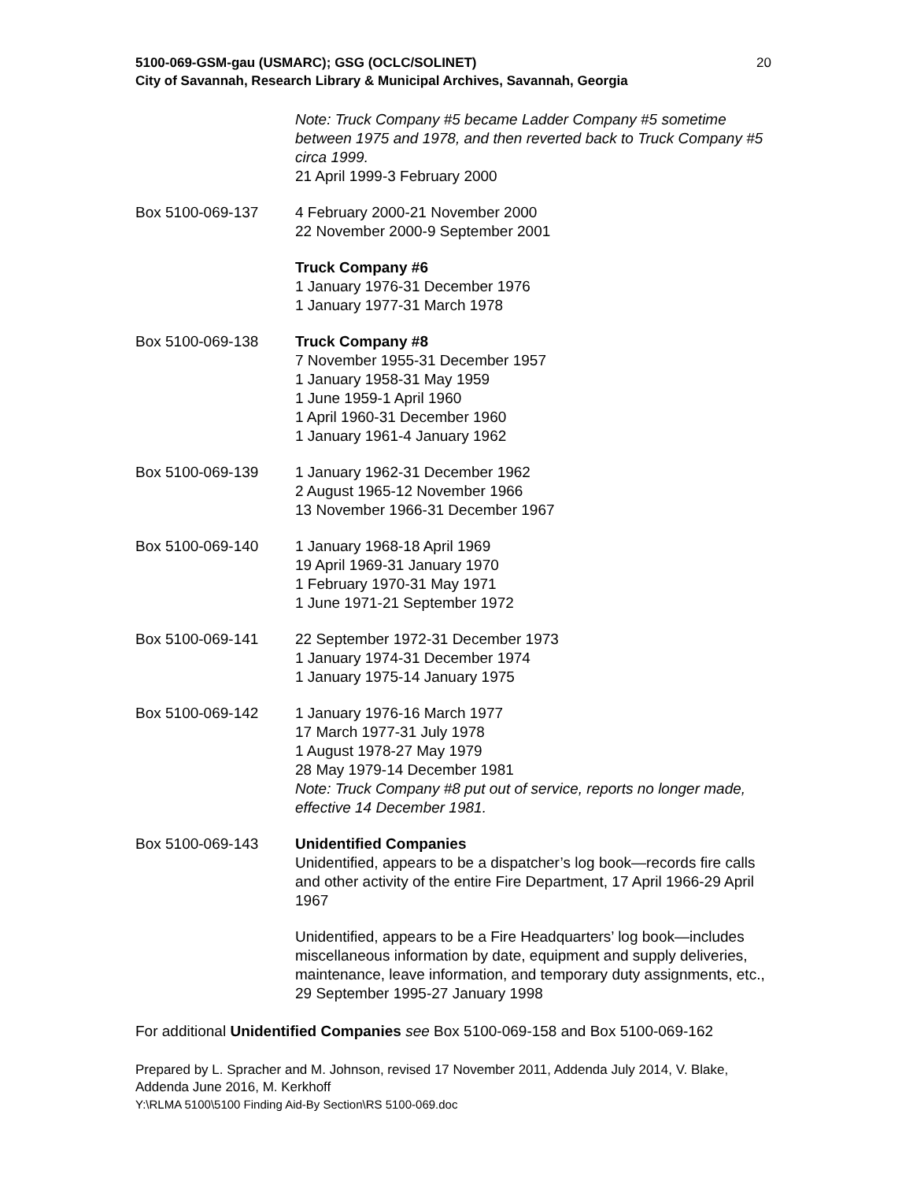5100-069-GSM-gau (USMARC); GSG (OCLC/SOLINET)
City of Savannah, Research Library & Municipal Archives, Savannah, Georgia
20
Note: Truck Company #5 became Ladder Company #5 sometime between 1975 and 1978, and then reverted back to Truck Company #5 circa 1999.
21 April 1999-3 February 2000
Box 5100-069-137 4 February 2000-21 November 2000
22 November 2000-9 September 2001
Truck Company #6
1 January 1976-31 December 1976
1 January 1977-31 March 1978
Box 5100-069-138 Truck Company #8
7 November 1955-31 December 1957
1 January 1958-31 May 1959
1 June 1959-1 April 1960
1 April 1960-31 December 1960
1 January 1961-4 January 1962
Box 5100-069-139 1 January 1962-31 December 1962
2 August 1965-12 November 1966
13 November 1966-31 December 1967
Box 5100-069-140 1 January 1968-18 April 1969
19 April 1969-31 January 1970
1 February 1970-31 May 1971
1 June 1971-21 September 1972
Box 5100-069-141 22 September 1972-31 December 1973
1 January 1974-31 December 1974
1 January 1975-14 January 1975
Box 5100-069-142 1 January 1976-16 March 1977
17 March 1977-31 July 1978
1 August 1978-27 May 1979
28 May 1979-14 December 1981
Note: Truck Company #8 put out of service, reports no longer made, effective 14 December 1981.
Box 5100-069-143 Unidentified Companies
Unidentified, appears to be a dispatcher’s log book—records fire calls and other activity of the entire Fire Department, 17 April 1966-29 April 1967
Unidentified, appears to be a Fire Headquarters’ log book—includes miscellaneous information by date, equipment and supply deliveries, maintenance, leave information, and temporary duty assignments, etc., 29 September 1995-27 January 1998
For additional Unidentified Companies see Box 5100-069-158 and Box 5100-069-162
Prepared by L. Spracher and M. Johnson, revised 17 November 2011, Addenda July 2014, V. Blake, Addenda June 2016, M. Kerkhoff
Y:\RLMA 5100\5100 Finding Aid-By Section\RS 5100-069.doc